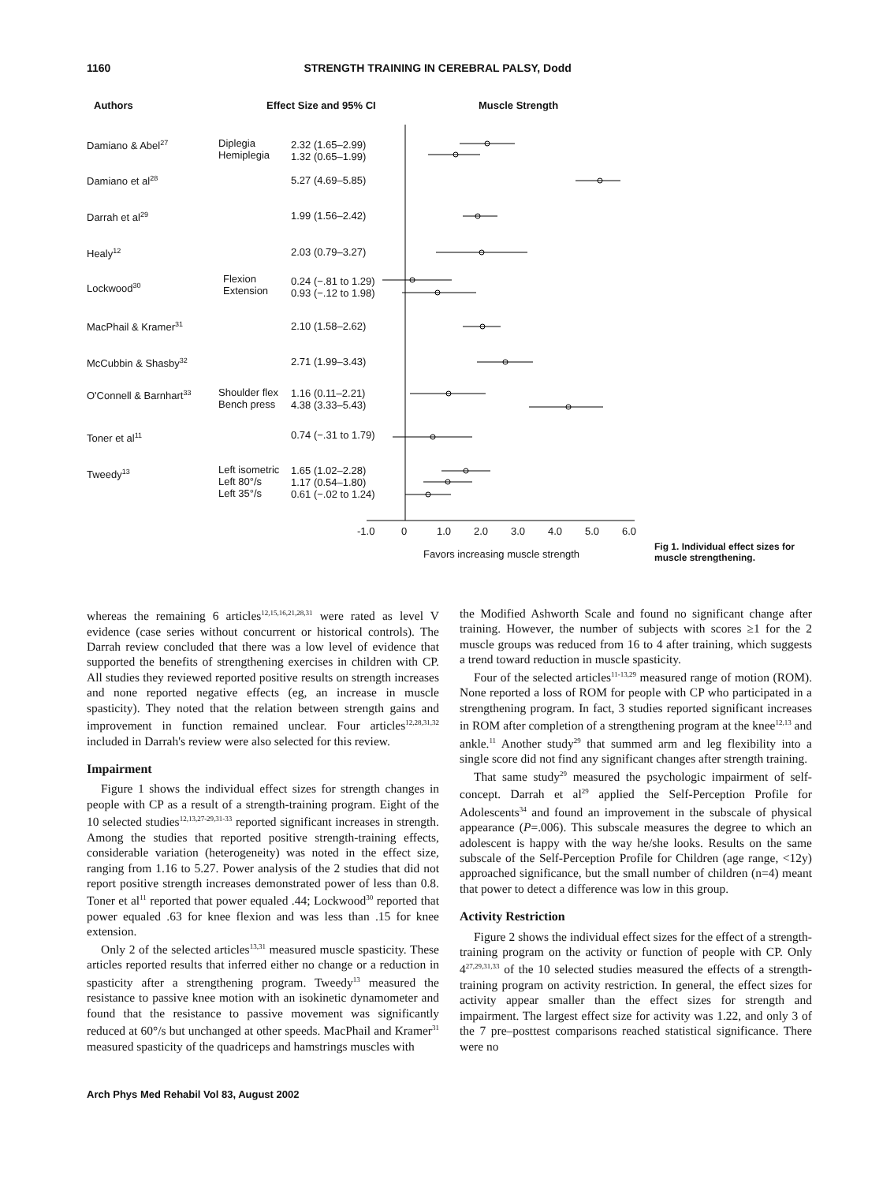1160 STRENGTH TRAINING IN CEREBRAL PALSY, Dodd
Authors Effect Size and 95% CI Muscle Strength
Damiano & Abel<sup>27</sup>
Damiano et al<sup>28</sup>
Darrah et al<sup>29</sup>
Healy<sup>12</sup>
Lockwood<sup>30</sup>
MacPhail & Kramer<sup>31</sup>
McCubbin & Shasby<sup>32</sup>
O'Connell & Barnhart<sup>33</sup>
Toner et al<sup>11</sup>
Tweedy<sup>13</sup>
Diplegia
Hemiplegia
Flexion
Extension
Shoulder flex
Bench press
Left isometric
Left 80°/s
Left 35°/s
2.32 (1.65–2.99)
1.32 (0.65–1.99)
5.27 (4.69–5.85)
1.99 (1.56–2.42)
2.03 (0.79–3.27)
0.24 (−.81 to 1.29)
0.93 (−.12 to 1.98)
2.10 (1.58–2.62)
2.71 (1.99–3.43)
1.16 (0.11–2.21)
4.38 (3.33–5.43)
0.74 (−.31 to 1.79)
1.65 (1.02–2.28)
1.17 (0.54–1.80)
0.61 (−.02 to 1.24)
-1.0 0 1.0 2.0 3.0 4.0 5.0 6.0
Favors increasing muscle strength
Fig 1. Individual effect sizes for muscle strengthening.
whereas the remaining 6 articles<sup>12,15,16,21,28,31</sup> were rated as level V evidence (case series without concurrent or historical controls). The Darrah review concluded that there was a low level of evidence that supported the benefits of strengthening exercises in children with CP. All studies they reviewed reported positive results on strength increases and none reported negative effects (eg, an increase in muscle spasticity). They noted that the relation between strength gains and improvement in function remained unclear. Four articles<sup>12,28,31,32</sup> included in Darrah's review were also selected for this review.
Impairment
Figure 1 shows the individual effect sizes for strength changes in people with CP as a result of a strength-training program. Eight of the 10 selected studies<sup>12,13,27-29,31-33</sup> reported significant increases in strength. Among the studies that reported positive strength-training effects, considerable variation (heterogeneity) was noted in the effect size, ranging from 1.16 to 5.27. Power analysis of the 2 studies that did not report positive strength increases demonstrated power of less than 0.8. Toner et al<sup>11</sup> reported that power equaled .44; Lockwood<sup>30</sup> reported that power equaled .63 for knee flexion and was less than .15 for knee extension.
Only 2 of the selected articles<sup>13,31</sup> measured muscle spasticity. These articles reported results that inferred either no change or a reduction in spasticity after a strengthening program. Tweedy<sup>13</sup> measured the resistance to passive knee motion with an isokinetic dynamometer and found that the resistance to passive movement was significantly reduced at 60°/s but unchanged at other speeds. MacPhail and Kramer<sup>31</sup> measured spasticity of the quadriceps and hamstrings muscles with
the Modified Ashworth Scale and found no significant change after training. However, the number of subjects with scores ≥1 for the 2 muscle groups was reduced from 16 to 4 after training, which suggests a trend toward reduction in muscle spasticity.
Four of the selected articles<sup>11-13,29</sup> measured range of motion (ROM). None reported a loss of ROM for people with CP who participated in a strengthening program. In fact, 3 studies reported significant increases in ROM after completion of a strengthening program at the knee<sup>12,13</sup> and ankle.<sup>11</sup> Another study<sup>29</sup> that summed arm and leg flexibility into a single score did not find any significant changes after strength training.
That same study<sup>29</sup> measured the psychologic impairment of self-concept. Darrah et al<sup>29</sup> applied the Self-Perception Profile for Adolescents<sup>34</sup> and found an improvement in the subscale of physical appearance (P=.006). This subscale measures the degree to which an adolescent is happy with the way he/she looks. Results on the same subscale of the Self-Perception Profile for Children (age range, <12y) approached significance, but the small number of children (n=4) meant that power to detect a difference was low in this group.
Activity Restriction
Figure 2 shows the individual effect sizes for the effect of a strength-training program on the activity or function of people with CP. Only 4<sup>27,29,31,33</sup> of the 10 selected studies measured the effects of a strength-training program on activity restriction. In general, the effect sizes for activity appear smaller than the effect sizes for strength and impairment. The largest effect size for activity was 1.22, and only 3 of the 7 pre–posttest comparisons reached statistical significance. There were no
Arch Phys Med Rehabil Vol 83, August 2002